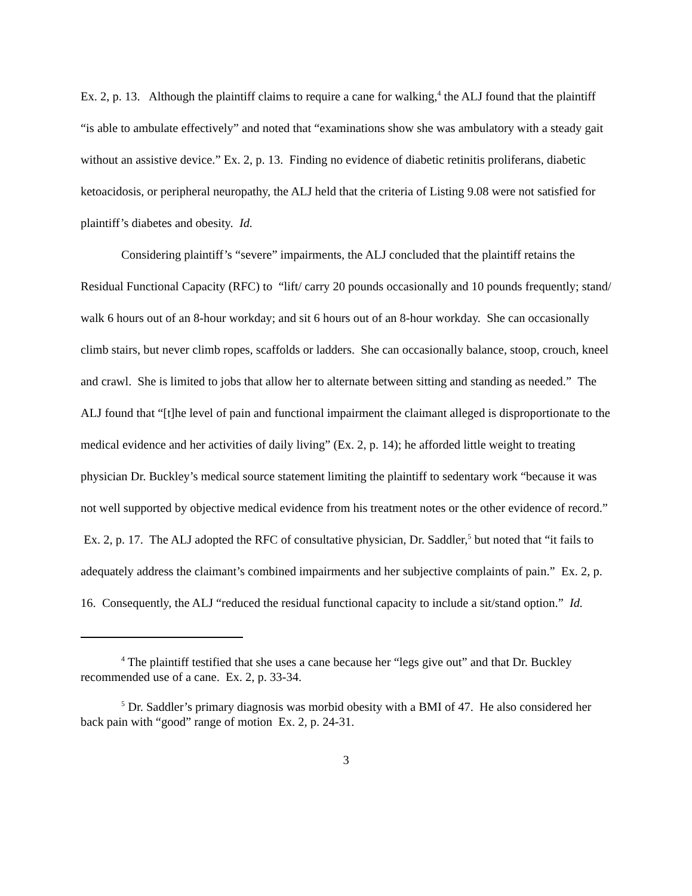Ex. 2, p. 13. Although the plaintiff claims to require a cane for walking,<sup>4</sup> the ALJ found that the plaintiff “is able to ambulate effectively” and noted that “examinations show she was ambulatory with a steady gait without an assistive device.” Ex. 2, p. 13. Finding no evidence of diabetic retinitis proliferans, diabetic ketoacidosis, or peripheral neuropathy, the ALJ held that the criteria of Listing 9.08 were not satisfied for plaintiff’s diabetes and obesity. Id.
Considering plaintiff’s “severe” impairments, the ALJ concluded that the plaintiff retains the Residual Functional Capacity (RFC) to “lift/ carry 20 pounds occasionally and 10 pounds frequently; stand/ walk 6 hours out of an 8-hour workday; and sit 6 hours out of an 8-hour workday. She can occasionally climb stairs, but never climb ropes, scaffolds or ladders. She can occasionally balance, stoop, crouch, kneel and crawl. She is limited to jobs that allow her to alternate between sitting and standing as needed.” The ALJ found that “[t]he level of pain and functional impairment the claimant alleged is disproportionate to the medical evidence and her activities of daily living” (Ex. 2, p. 14); he afforded little weight to treating physician Dr. Buckley’s medical source statement limiting the plaintiff to sedentary work “because it was not well supported by objective medical evidence from his treatment notes or the other evidence of record.” Ex. 2, p. 17. The ALJ adopted the RFC of consultative physician, Dr. Saddler,<sup>5</sup> but noted that “it fails to adequately address the claimant’s combined impairments and her subjective complaints of pain.” Ex. 2, p. 16. Consequently, the ALJ “reduced the residual functional capacity to include a sit/stand option.” Id.
<sup>4</sup> The plaintiff testified that she uses a cane because her “legs give out” and that Dr. Buckley recommended use of a cane. Ex. 2, p. 33-34.
<sup>5</sup> Dr. Saddler’s primary diagnosis was morbid obesity with a BMI of 47. He also considered her back pain with “good” range of motion Ex. 2, p. 24-31.
3